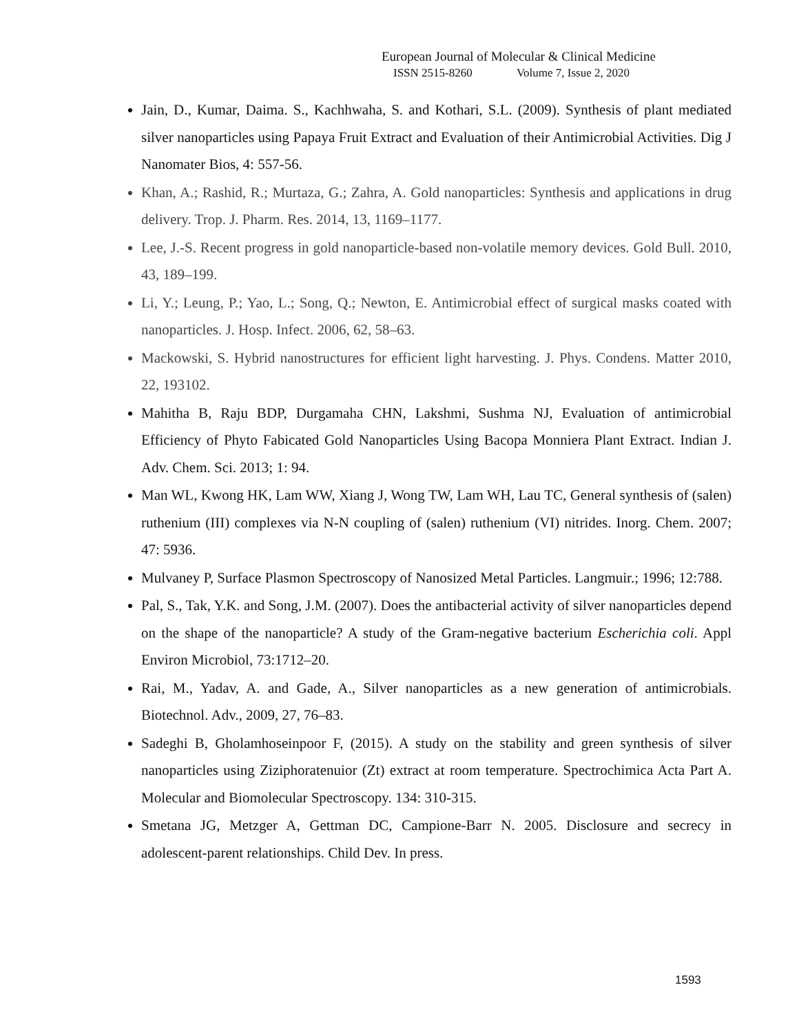European Journal of Molecular & Clinical Medicine
ISSN 2515-8260 Volume 7, Issue 2, 2020
Jain, D., Kumar, Daima. S., Kachhwaha, S. and Kothari, S.L. (2009). Synthesis of plant mediated silver nanoparticles using Papaya Fruit Extract and Evaluation of their Antimicrobial Activities. Dig J Nanomater Bios, 4: 557-56.
Khan, A.; Rashid, R.; Murtaza, G.; Zahra, A. Gold nanoparticles: Synthesis and applications in drug delivery. Trop. J. Pharm. Res. 2014, 13, 1169–1177.
Lee, J.-S. Recent progress in gold nanoparticle-based non-volatile memory devices. Gold Bull. 2010, 43, 189–199.
Li, Y.; Leung, P.; Yao, L.; Song, Q.; Newton, E. Antimicrobial effect of surgical masks coated with nanoparticles. J. Hosp. Infect. 2006, 62, 58–63.
Mackowski, S. Hybrid nanostructures for efficient light harvesting. J. Phys. Condens. Matter 2010, 22, 193102.
Mahitha B, Raju BDP, Durgamaha CHN, Lakshmi, Sushma NJ, Evaluation of antimicrobial Efficiency of Phyto Fabicated Gold Nanoparticles Using Bacopa Monniera Plant Extract. Indian J. Adv. Chem. Sci. 2013; 1: 94.
Man WL, Kwong HK, Lam WW, Xiang J, Wong TW, Lam WH, Lau TC, General synthesis of (salen) ruthenium (III) complexes via N-N coupling of (salen) ruthenium (VI) nitrides. Inorg. Chem. 2007; 47: 5936.
Mulvaney P, Surface Plasmon Spectroscopy of Nanosized Metal Particles. Langmuir.; 1996; 12:788.
Pal, S., Tak, Y.K. and Song, J.M. (2007). Does the antibacterial activity of silver nanoparticles depend on the shape of the nanoparticle? A study of the Gram-negative bacterium Escherichia coli. Appl Environ Microbiol, 73:1712–20.
Rai, M., Yadav, A. and Gade, A., Silver nanoparticles as a new generation of antimicrobials. Biotechnol. Adv., 2009, 27, 76–83.
Sadeghi B, Gholamhoseinpoor F, (2015). A study on the stability and green synthesis of silver nanoparticles using Ziziphoratenuior (Zt) extract at room temperature. Spectrochimica Acta Part A. Molecular and Biomolecular Spectroscopy. 134: 310-315.
Smetana JG, Metzger A, Gettman DC, Campione-Barr N. 2005. Disclosure and secrecy in adolescent-parent relationships. Child Dev. In press.
1593